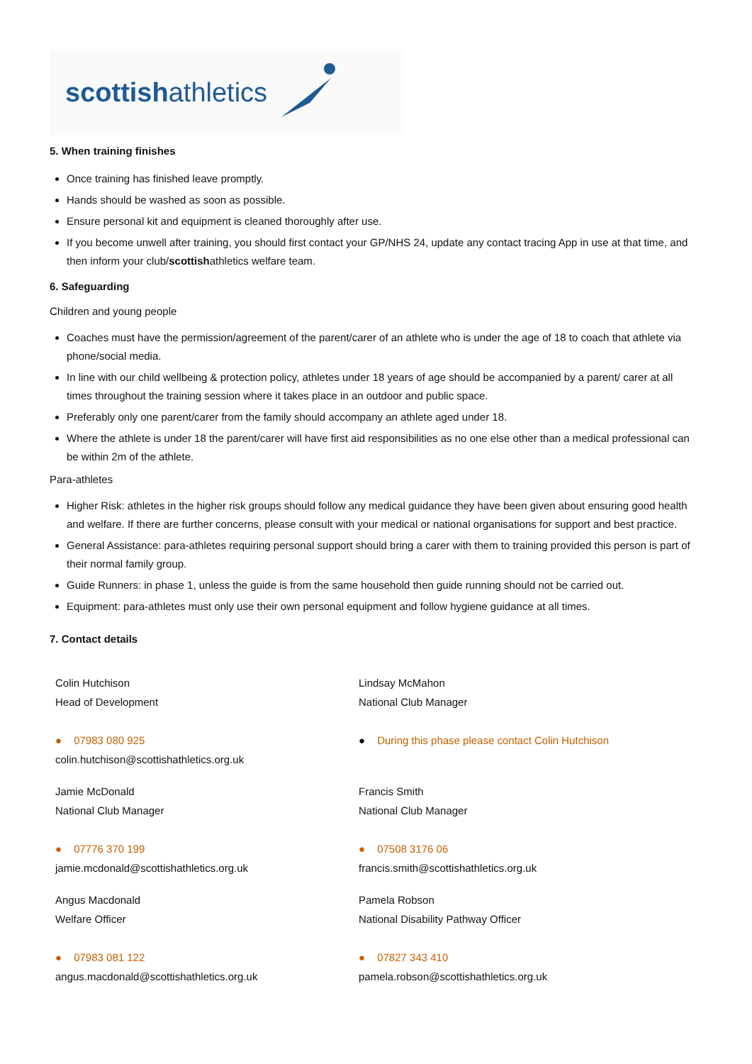scottishathletics
5. When training finishes
Once training has finished leave promptly.
Hands should be washed as soon as possible.
Ensure personal kit and equipment is cleaned thoroughly after use.
If you become unwell after training, you should first contact your GP/NHS 24, update any contact tracing App in use at that time, and then inform your club/scottishathletics welfare team.
6. Safeguarding
Children and young people
Coaches must have the permission/agreement of the parent/carer of an athlete who is under the age of 18 to coach that athlete via phone/social media.
In line with our child wellbeing & protection policy, athletes under 18 years of age should be accompanied by a parent/ carer at all times throughout the training session where it takes place in an outdoor and public space.
Preferably only one parent/carer from the family should accompany an athlete aged under 18.
Where the athlete is under 18 the parent/carer will have first aid responsibilities as no one else other than a medical professional can be within 2m of the athlete.
Para-athletes
Higher Risk: athletes in the higher risk groups should follow any medical guidance they have been given about ensuring good health and welfare. If there are further concerns, please consult with your medical or national organisations for support and best practice.
General Assistance: para-athletes requiring personal support should bring a carer with them to training provided this person is part of their normal family group.
Guide Runners: in phase 1, unless the guide is from the same household then guide running should not be carried out.
Equipment: para-athletes must only use their own personal equipment and follow hygiene guidance at all times.
7. Contact details
Colin Hutchison
Head of Development
● 07983 080 925
colin.hutchison@scottishathletics.org.uk
Lindsay McMahon
National Club Manager
● During this phase please contact Colin Hutchison
Jamie McDonald
National Club Manager
● 07776 370 199
jamie.mcdonald@scottishathletics.org.uk
Francis Smith
National Club Manager
● 07508 3176 06
francis.smith@scottishathletics.org.uk
Angus Macdonald
Welfare Officer
● 07983 081 122
angus.macdonald@scottishathletics.org.uk
Pamela Robson
National Disability Pathway Officer
● 07827 343 410
pamela.robson@scottishathletics.org.uk